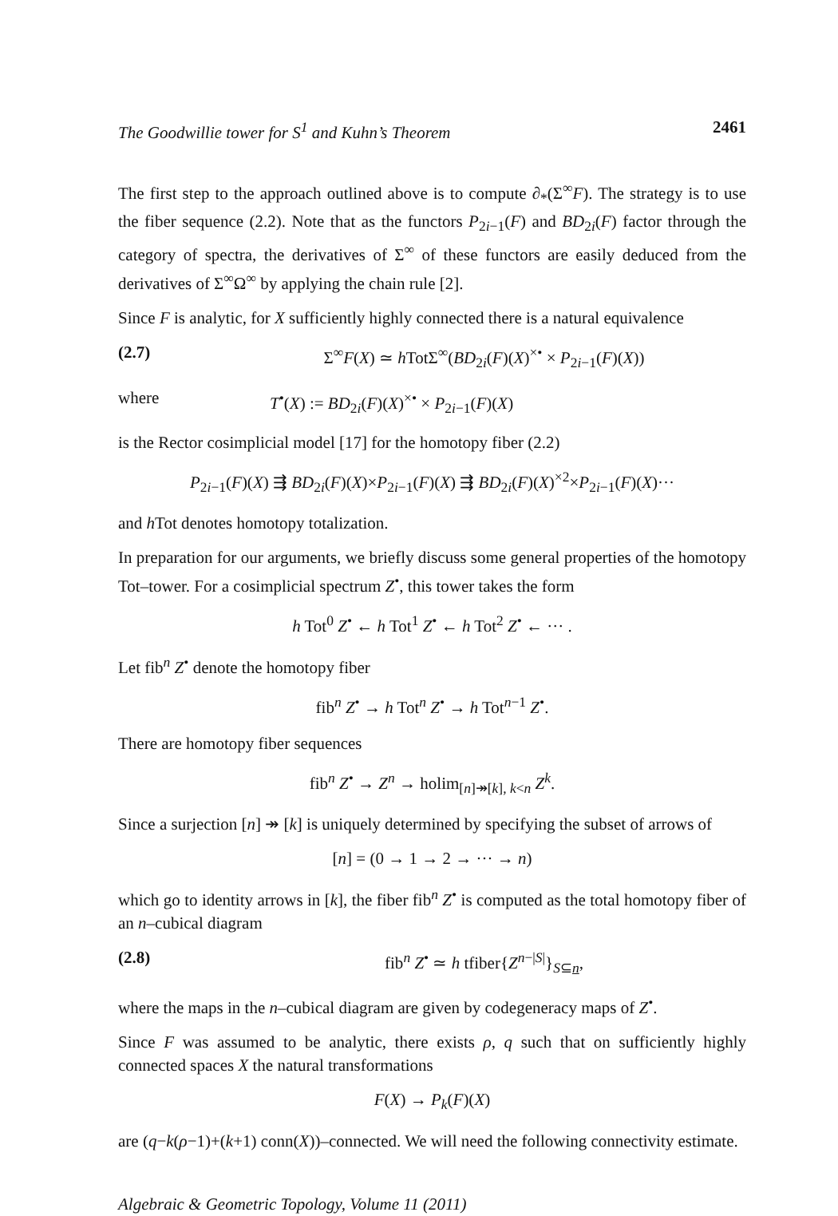The Goodwillie tower for S<sup>1</sup> and Kuhn’s Theorem 2461
The first step to the approach outlined above is to compute ∂<sub>*</sub>(Σ<sup>∞</sup>F). The strategy is to use the fiber sequence (2.2). Note that as the functors P<sub>2i−1</sub>(F) and BD<sub>2i</sub>(F) factor through the category of spectra, the derivatives of Σ<sup>∞</sup> of these functors are easily deduced from the derivatives of Σ<sup>∞</sup>Ω<sup>∞</sup> by applying the chain rule [2].
Since F is analytic, for X sufficiently highly connected there is a natural equivalence
(2.7) Σ<sup>∞</sup>F(X) ≃ h TotΣ<sup>∞</sup>(BD<sub>2i</sub>(F)(X)<sup>×•</sup> × P<sub>2i−1</sub>(F)(X))
where T<sup>•</sup>(X) := BD<sub>2i</sub>(F)(X)<sup>×•</sup> × P<sub>2i−1</sub>(F)(X)
is the Rector cosimplicial model [17] for the homotopy fiber (2.2)
P<sub>2i−1</sub>(F)(X) ⇶ BD<sub>2i</sub>(F)(X)×P<sub>2i−1</sub>(F)(X) ⇶ BD<sub>2i</sub>(F)(X)<sup>×2</sup>×P<sub>2i−1</sub>(F)(X)···
and h Tot denotes homotopy totalization.
In preparation for our arguments, we briefly discuss some general properties of the homotopy Tot–tower. For a cosimplicial spectrum Z<sup>•</sup>, this tower takes the form
h Tot<sup>0</sup> Z<sup>•</sup> ← h Tot<sup>1</sup> Z<sup>•</sup> ← h Tot<sup>2</sup> Z<sup>•</sup> ← ··· .
Let fib<sup>n</sup> Z<sup>•</sup> denote the homotopy fiber
fib<sup>n</sup> Z<sup>•</sup> → h Tot<sup>n</sup> Z<sup>•</sup> → h Tot<sup>n−1</sup> Z<sup>•</sup>.
There are homotopy fiber sequences
fib<sup>n</sup> Z<sup>•</sup> → Z<sup>n</sup> → holim<sub>[n]↠[k], k<n</sub> Z<sup>k</sup>.
Since a surjection [n] ↠ [k] is uniquely determined by specifying the subset of arrows of
[n] = (0 → 1 → 2 → ··· → n)
which go to identity arrows in [k], the fiber fib<sup>n</sup> Z<sup>•</sup> is computed as the total homotopy fiber of an n–cubical diagram
(2.8) fib<sup>n</sup> Z<sup>•</sup> ≃ h tfiber{Z<sup>n−|S|</sup>}<sub>S⊆n</sub>,
where the maps in the n–cubical diagram are given by codegeneracy maps of Z<sup>•</sup>.
Since F was assumed to be analytic, there exists ρ, q such that on sufficiently highly connected spaces X the natural transformations
F(X) → P<sub>k</sub>(F)(X)
are (q−k(ρ−1)+(k+1) conn(X))–connected. We will need the following connectivity estimate.
Algebraic & Geometric Topology, Volume 11 (2011)